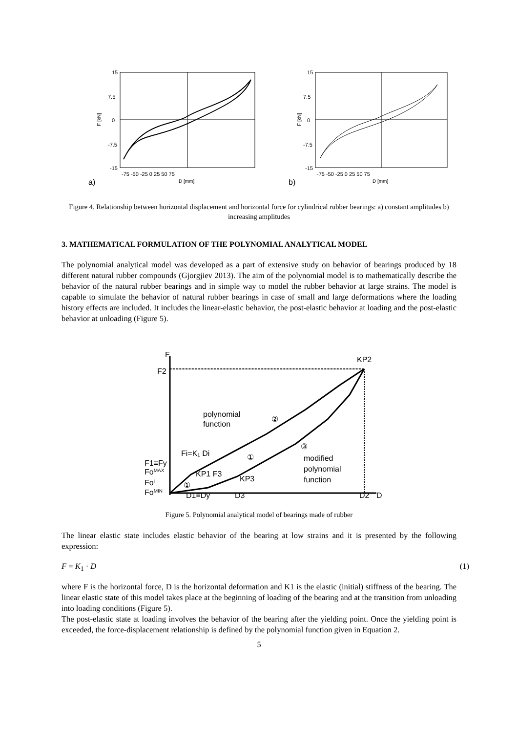a)
15
7.5
0
-7.5
-15
F [kN]
-75 -50 -25 0 25 50 75
D [mm]
b)
15
7.5
0
-7.5
-15
F [kN]
-75 -50 -25 0 25 50 75
D [mm]
Figure 4. Relationship between horizontal displacement and horizontal force for cylindrical rubber bearings: a) constant amplitudes b) increasing amplitudes
3. MATHEMATICAL FORMULATION OF THE POLYNOMIAL ANALYTICAL MODEL
The polynomial analytical model was developed as a part of extensive study on behavior of bearings produced by 18 different natural rubber compounds (Gjorgjiev 2013). The aim of the polynomial model is to mathematically describe the behavior of the natural rubber bearings and in simple way to model the rubber behavior at large strains. The model is capable to simulate the behavior of natural rubber bearings in case of small and large deformations where the loading history effects are included. It includes the linear-elastic behavior, the post-elastic behavior at loading and the post-elastic behavior at unloading (Figure 5).
F
F2
KP2
polynomial
function
②
Fi=K₁ Di
①
③
F1≡Fy
FoMAX
KP1 F3
KP3
modified
polynomial
function
Foi
①
FoMIN
D1≡Dy
D3
D2
D
Figure 5. Polynomial analytical model of bearings made of rubber
The linear elastic state includes elastic behavior of the bearing at low strains and it is presented by the following expression:
F = K<sub>1</sub> · D (1)
where F is the horizontal force, D is the horizontal deformation and K1 is the elastic (initial) stiffness of the bearing. The linear elastic state of this model takes place at the beginning of loading of the bearing and at the transition from unloading into loading conditions (Figure 5).
The post-elastic state at loading involves the behavior of the bearing after the yielding point. Once the yielding point is exceeded, the force-displacement relationship is defined by the polynomial function given in Equation 2.
5